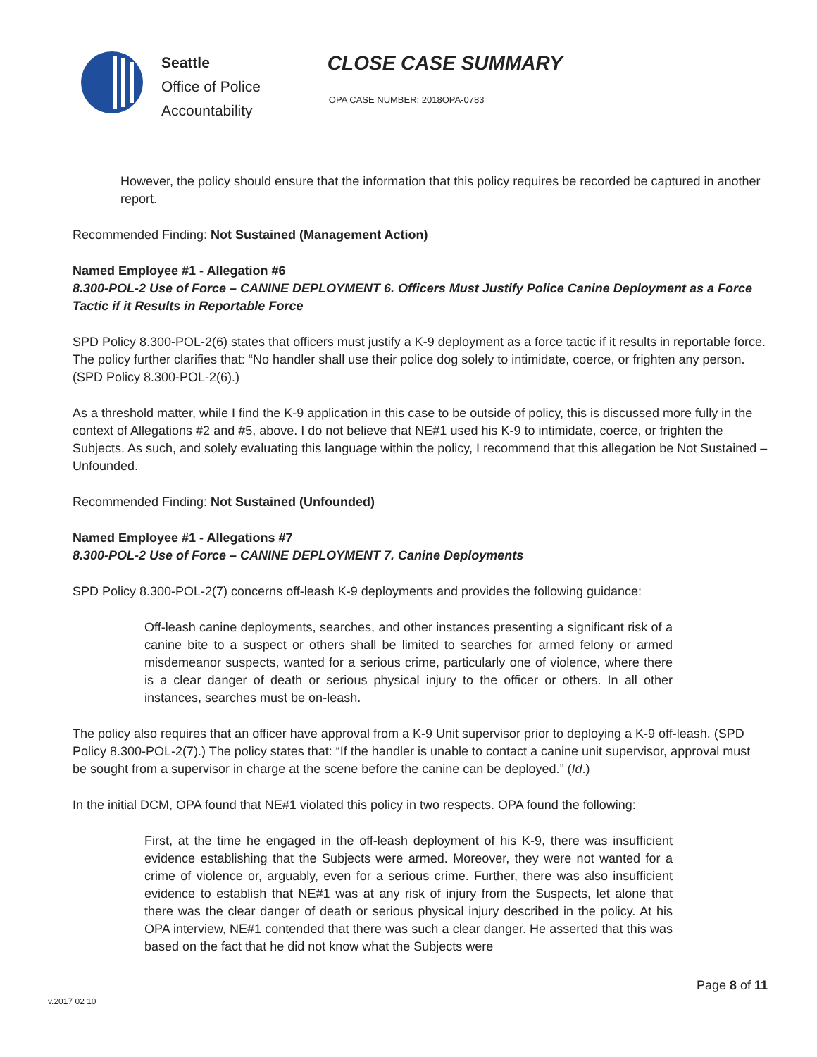Seattle
Office of Police
Accountability
CLOSE CASE SUMMARY
OPA CASE NUMBER: 2018OPA-0783
However, the policy should ensure that the information that this policy requires be recorded be captured in another report.
Recommended Finding: Not Sustained (Management Action)
Named Employee #1 - Allegation #6
8.300-POL-2 Use of Force – CANINE DEPLOYMENT 6. Officers Must Justify Police Canine Deployment as a Force Tactic if it Results in Reportable Force
SPD Policy 8.300-POL-2(6) states that officers must justify a K-9 deployment as a force tactic if it results in reportable force. The policy further clarifies that: “No handler shall use their police dog solely to intimidate, coerce, or frighten any person. (SPD Policy 8.300-POL-2(6).)
As a threshold matter, while I find the K-9 application in this case to be outside of policy, this is discussed more fully in the context of Allegations #2 and #5, above. I do not believe that NE#1 used his K-9 to intimidate, coerce, or frighten the Subjects. As such, and solely evaluating this language within the policy, I recommend that this allegation be Not Sustained – Unfounded.
Recommended Finding: Not Sustained (Unfounded)
Named Employee #1 - Allegations #7
8.300-POL-2 Use of Force – CANINE DEPLOYMENT 7. Canine Deployments
SPD Policy 8.300-POL-2(7) concerns off-leash K-9 deployments and provides the following guidance:
Off-leash canine deployments, searches, and other instances presenting a significant risk of a canine bite to a suspect or others shall be limited to searches for armed felony or armed misdemeanor suspects, wanted for a serious crime, particularly one of violence, where there is a clear danger of death or serious physical injury to the officer or others. In all other instances, searches must be on-leash.
The policy also requires that an officer have approval from a K-9 Unit supervisor prior to deploying a K-9 off-leash. (SPD Policy 8.300-POL-2(7).) The policy states that: “If the handler is unable to contact a canine unit supervisor, approval must be sought from a supervisor in charge at the scene before the canine can be deployed.” (Id.)
In the initial DCM, OPA found that NE#1 violated this policy in two respects. OPA found the following:
First, at the time he engaged in the off-leash deployment of his K-9, there was insufficient evidence establishing that the Subjects were armed. Moreover, they were not wanted for a crime of violence or, arguably, even for a serious crime. Further, there was also insufficient evidence to establish that NE#1 was at any risk of injury from the Suspects, let alone that there was the clear danger of death or serious physical injury described in the policy. At his OPA interview, NE#1 contended that there was such a clear danger. He asserted that this was based on the fact that he did not know what the Subjects were
Page 8 of 11
v.2017 02 10